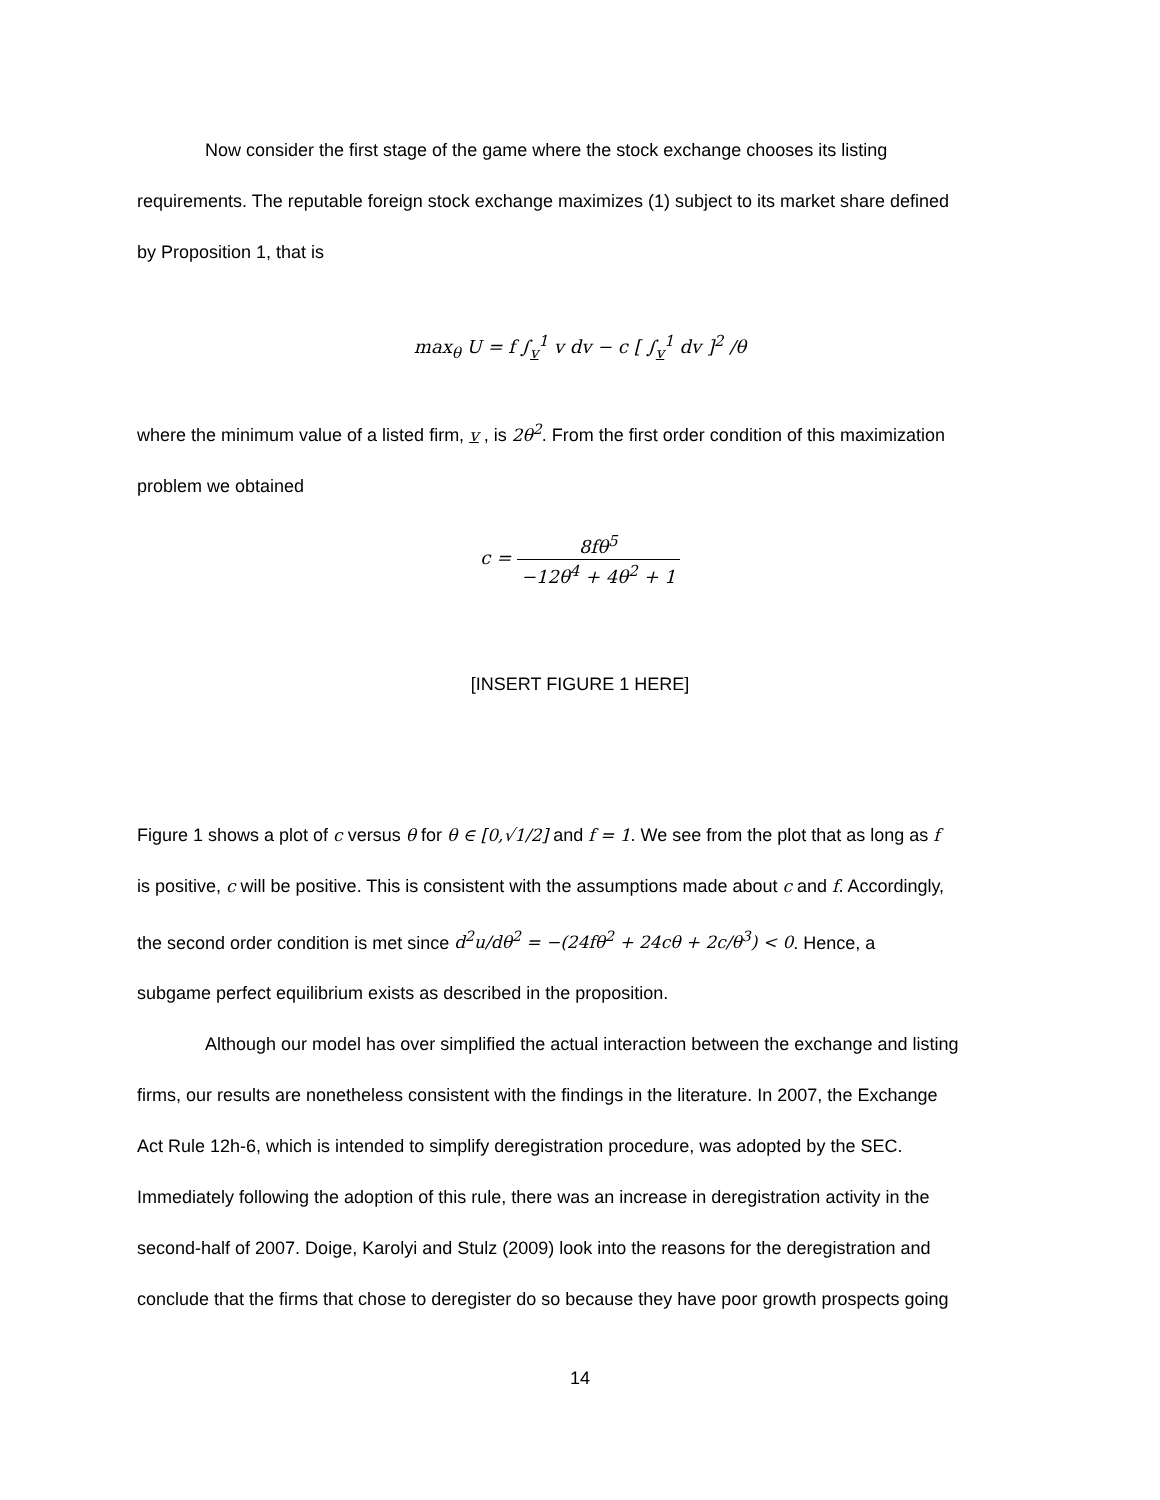Now consider the first stage of the game where the stock exchange chooses its listing
requirements. The reputable foreign stock exchange maximizes (1) subject to its market share defined
by Proposition 1, that is
max<sub>θ</sub> U = f ∫<sub>v</sub><sup>1</sup> v dv − c [ ∫<sub>v</sub><sup>1</sup> dv ]<sup>2</sup> /θ
where the minimum value of a listed firm, v , is 2θ<sup>2</sup>. From the first order condition of this maximization
problem we obtained
c = 8fθ<sup>5</sup> −12θ<sup>4</sup> + 4θ<sup>2</sup> + 1
[INSERT FIGURE 1 HERE]
Figure 1 shows a plot of c versus θ for θ ∈ [0,√1/2] and f = 1. We see from the plot that as long as f
is positive, c will be positive. This is consistent with the assumptions made about c and f. Accordingly,
the second order condition is met since d<sup>2</sup>u/dθ<sup>2</sup> = −(24fθ<sup>2</sup> + 24cθ + 2c/θ<sup>3</sup>) < 0. Hence, a
subgame perfect equilibrium exists as described in the proposition.
Although our model has over simplified the actual interaction between the exchange and listing
firms, our results are nonetheless consistent with the findings in the literature. In 2007, the Exchange
Act Rule 12h-6, which is intended to simplify deregistration procedure, was adopted by the SEC.
Immediately following the adoption of this rule, there was an increase in deregistration activity in the
second-half of 2007. Doige, Karolyi and Stulz (2009) look into the reasons for the deregistration and
conclude that the firms that chose to deregister do so because they have poor growth prospects going
14